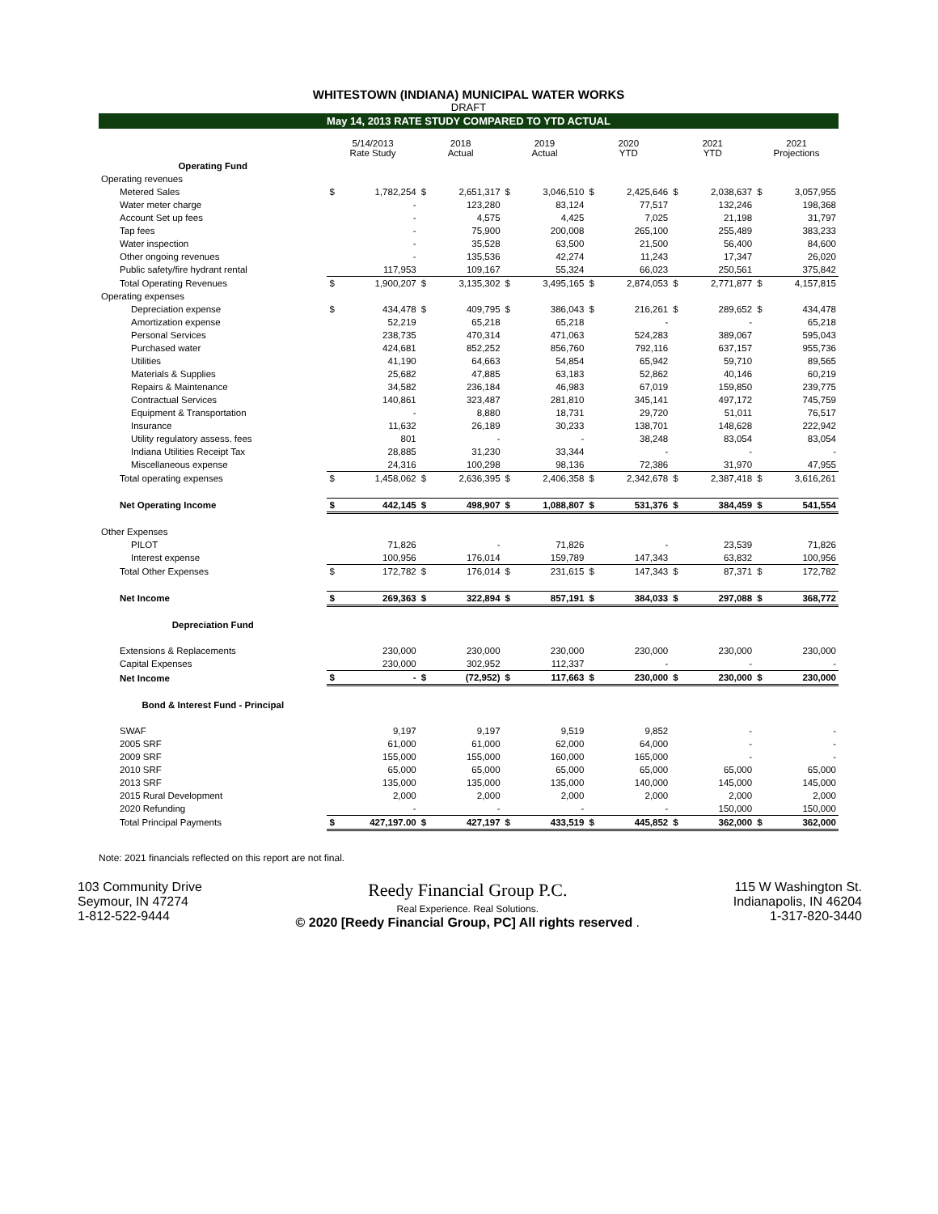WHITESTOWN (INDIANA) MUNICIPAL WATER WORKS
DRAFT
May 14, 2013 RATE STUDY COMPARED TO YTD ACTUAL
| | 5/14/2013 Rate Study | | 2018 Actual | | 2019 Actual | | 2020 YTD | | 2021 YTD | | 2021 Projections | |
| --- | --- | --- | --- | --- | --- | --- | --- | --- | --- | --- | --- | --- |
| Operating Fund | | | | | | | | | | | | |
| Operating revenues | | | | | | | | | | | | |
| Metered Sales | $ | 1,782,254 | $ | 2,651,317 | $ | 3,046,510 | $ | 2,425,646 | $ | 2,038,637 | $ | 3,057,955 |
| Water meter charge | | - | | 123,280 | | 83,124 | | 77,517 | | 132,246 | | 198,368 |
| Account Set up fees | | - | | 4,575 | | 4,425 | | 7,025 | | 21,198 | | 31,797 |
| Tap fees | | - | | 75,900 | | 200,008 | | 265,100 | | 255,489 | | 383,233 |
| Water inspection | | - | | 35,528 | | 63,500 | | 21,500 | | 56,400 | | 84,600 |
| Other ongoing revenues | | - | | 135,536 | | 42,274 | | 11,243 | | 17,347 | | 26,020 |
| Public safety/fire hydrant rental | | 117,953 | | 109,167 | | 55,324 | | 66,023 | | 250,561 | | 375,842 |
| Total Operating Revenues | $ | 1,900,207 | $ | 3,135,302 | $ | 3,495,165 | $ | 2,874,053 | $ | 2,771,877 | $ | 4,157,815 |
| Operating expenses | | | | | | | | | | | | |
| Depreciation expense | $ | 434,478 | $ | 409,795 | $ | 386,043 | $ | 216,261 | $ | 289,652 | $ | 434,478 |
| Amortization expense | | 52,219 | | 65,218 | | 65,218 | | - | | - | | 65,218 |
| Personal Services | | 238,735 | | 470,314 | | 471,063 | | 524,283 | | 389,067 | | 595,043 |
| Purchased water | | 424,681 | | 852,252 | | 856,760 | | 792,116 | | 637,157 | | 955,736 |
| Utilities | | 41,190 | | 64,663 | | 54,854 | | 65,942 | | 59,710 | | 89,565 |
| Materials & Supplies | | 25,682 | | 47,885 | | 63,183 | | 52,862 | | 40,146 | | 60,219 |
| Repairs & Maintenance | | 34,582 | | 236,184 | | 46,983 | | 67,019 | | 159,850 | | 239,775 |
| Contractual Services | | 140,861 | | 323,487 | | 281,810 | | 345,141 | | 497,172 | | 745,759 |
| Equipment & Transportation | | - | | 8,880 | | 18,731 | | 29,720 | | 51,011 | | 76,517 |
| Insurance | | 11,632 | | 26,189 | | 30,233 | | 138,701 | | 148,628 | | 222,942 |
| Utility regulatory assess. fees | | 801 | | - | | - | | 38,248 | | 83,054 | | 83,054 |
| Indiana Utilities Receipt Tax | | 28,885 | | 31,230 | | 33,344 | | - | | - | | - |
| Miscellaneous expense | | 24,316 | | 100,298 | | 98,136 | | 72,386 | | 31,970 | | 47,955 |
| Total operating expenses | $ | 1,458,062 | $ | 2,636,395 | $ | 2,406,358 | $ | 2,342,678 | $ | 2,387,418 | $ | 3,616,261 |
| Net Operating Income | $ | 442,145 | $ | 498,907 | $ | 1,088,807 | $ | 531,376 | $ | 384,459 | $ | 541,554 |
| Other Expenses | | | | | | | | | | | | |
| PILOT | | 71,826 | | - | | 71,826 | | - | | 23,539 | | 71,826 |
| Interest expense | | 100,956 | | 176,014 | | 159,789 | | 147,343 | | 63,832 | | 100,956 |
| Total Other Expenses | $ | 172,782 | $ | 176,014 | $ | 231,615 | $ | 147,343 | $ | 87,371 | $ | 172,782 |
| Net Income | $ | 269,363 | $ | 322,894 | $ | 857,191 | $ | 384,033 | $ | 297,088 | $ | 368,772 |
| Depreciation Fund | | | | | | | | | | | | |
| Extensions & Replacements | | 230,000 | | 230,000 | | 230,000 | | 230,000 | | 230,000 | | 230,000 |
| Capital Expenses | | 230,000 | | 302,952 | | 112,337 | | - | | - | | - |
| Net Income | $ | - | $ | (72,952) | $ | 117,663 | $ | 230,000 | $ | 230,000 | $ | 230,000 |
| Bond & Interest Fund - Principal | | | | | | | | | | | | |
| SWAF | | 9,197 | | 9,197 | | 9,519 | | 9,852 | | - | | - |
| 2005 SRF | | 61,000 | | 61,000 | | 62,000 | | 64,000 | | - | | - |
| 2009 SRF | | 155,000 | | 155,000 | | 160,000 | | 165,000 | | - | | - |
| 2010 SRF | | 65,000 | | 65,000 | | 65,000 | | 65,000 | | 65,000 | | 65,000 |
| 2013 SRF | | 135,000 | | 135,000 | | 135,000 | | 140,000 | | 145,000 | | 145,000 |
| 2015 Rural Development | | 2,000 | | 2,000 | | 2,000 | | 2,000 | | 2,000 | | 2,000 |
| 2020 Refunding | | - | | - | | - | | - | | 150,000 | | 150,000 |
| Total Principal Payments | $ | 427,197.00 | $ | 427,197 | $ | 433,519 | $ | 445,852 | $ | 362,000 | $ | 362,000 |
Note: 2021 financials reflected on this report are not final.
103 Community Drive
Seymour, IN 47274
1-812-522-9444
Reedy Financial Group P.C.
Real Experience. Real Solutions.
© 2020 [Reedy Financial Group, PC] All rights reserved .
115 W Washington St.
Indianapolis, IN 46204
1-317-820-3440